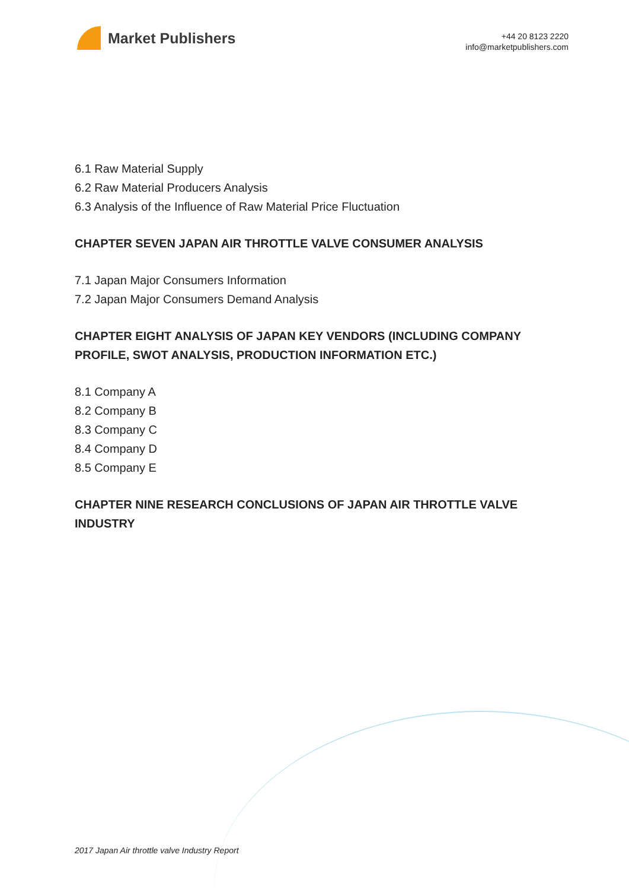Market Publishers
+44 20 8123 2220
info@marketpublishers.com
6.1 Raw Material Supply
6.2 Raw Material Producers Analysis
6.3 Analysis of the Influence of Raw Material Price Fluctuation
CHAPTER SEVEN JAPAN AIR THROTTLE VALVE CONSUMER ANALYSIS
7.1 Japan Major Consumers Information
7.2 Japan Major Consumers Demand Analysis
CHAPTER EIGHT ANALYSIS OF JAPAN KEY VENDORS (INCLUDING COMPANY PROFILE, SWOT ANALYSIS, PRODUCTION INFORMATION ETC.)
8.1 Company A
8.2 Company B
8.3 Company C
8.4 Company D
8.5 Company E
CHAPTER NINE RESEARCH CONCLUSIONS OF JAPAN AIR THROTTLE VALVE INDUSTRY
2017 Japan Air throttle valve Industry Report